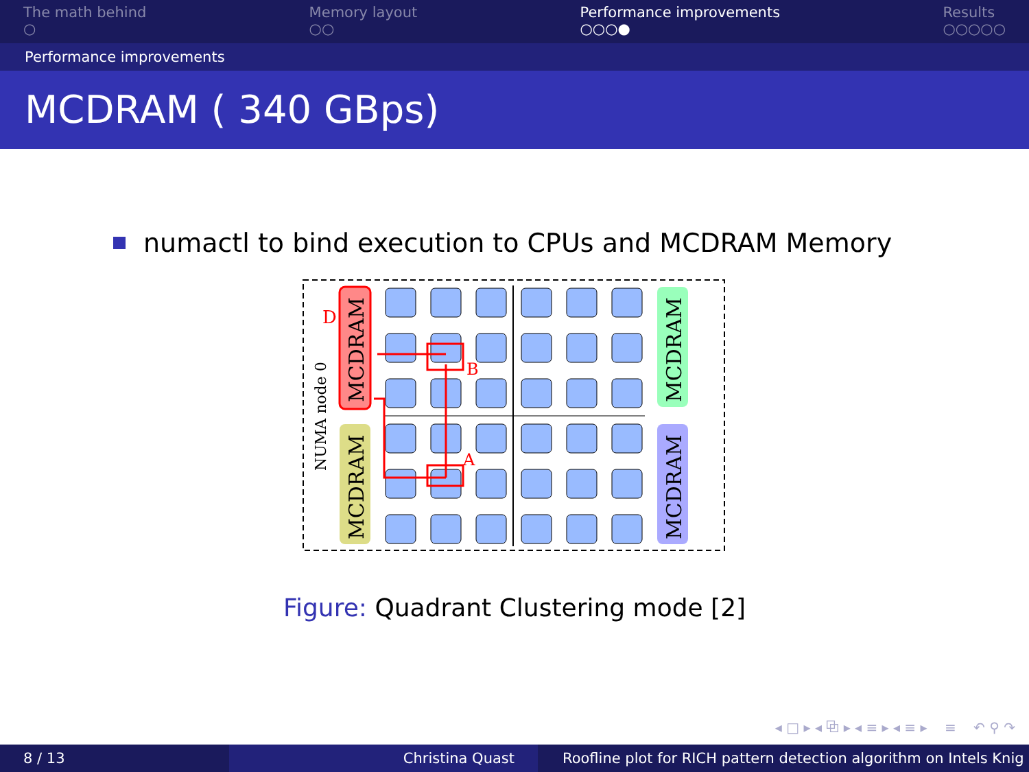The math behind
○
Memory layout
○○
Performance improvements
○○○●
Results
○○○○○
Performance improvements
MCDRAM ( 340 GBps)
numactl to bind execution to CPUs and MCDRAM Memory
D
B
A
NUMA node 0
MCDRAM
MCDRAM
MCDRAM
MCDRAM
Figure: Quadrant Clustering mode [2]
◂ □ ▸ ◂ ⧉ ▸ ◂ ≡ ▸ ◂ ≡ ▸ ≡ ↶ ⚲ ↷
8 / 13 Christina Quast Roofline plot for RICH pattern detection algorithm on Intels Knig